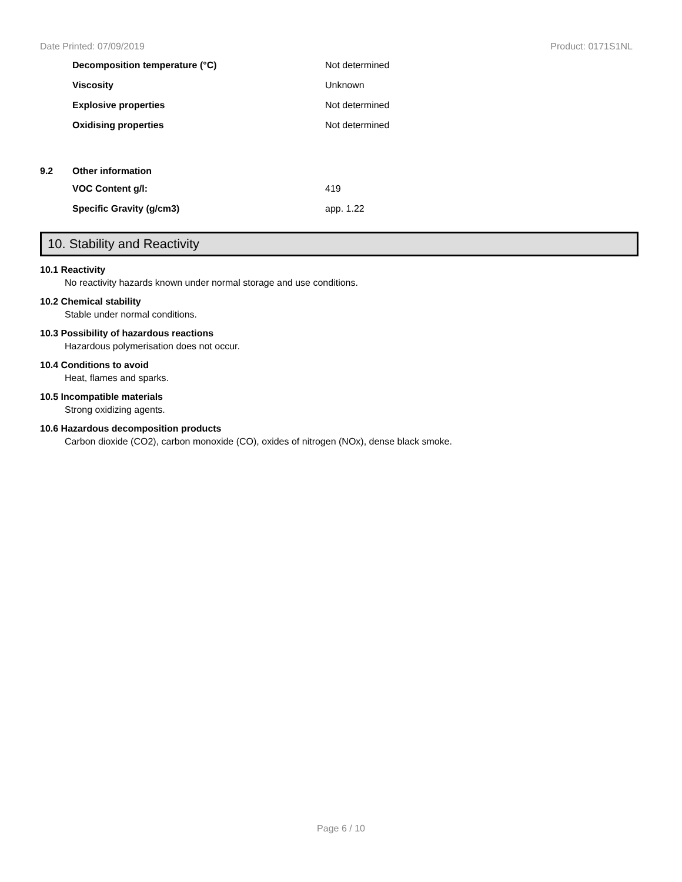Date Printed: 07/09/2019 Product: 0171S1NL
| | Decomposition temperature (°C) | Not determined |
| | Viscosity | Unknown |
| | Explosive properties | Not determined |
| | Oxidising properties | Not determined |
| 9.2 | Other information | |
| | VOC Content g/l: | 419 |
| | Specific Gravity (g/cm3) | app. 1.22 |
10. Stability and Reactivity
10.1 Reactivity
No reactivity hazards known under normal storage and use conditions.
10.2 Chemical stability
Stable under normal conditions.
10.3 Possibility of hazardous reactions
Hazardous polymerisation does not occur.
10.4 Conditions to avoid
Heat, flames and sparks.
10.5 Incompatible materials
Strong oxidizing agents.
10.6 Hazardous decomposition products
Carbon dioxide (CO2), carbon monoxide (CO), oxides of nitrogen (NOx), dense black smoke.
Page 6 / 10